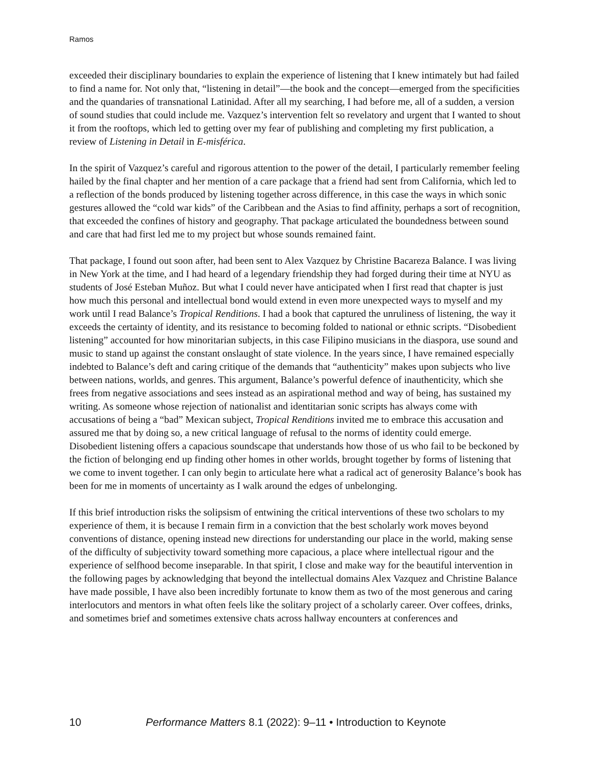Ramos
exceeded their disciplinary boundaries to explain the experience of listening that I knew intimately but had failed to find a name for. Not only that, “listening in detail”—the book and the concept—emerged from the specificities and the quandaries of transnational Latinidad. After all my searching, I had before me, all of a sudden, a version of sound studies that could include me. Vazquez’s intervention felt so revelatory and urgent that I wanted to shout it from the rooftops, which led to getting over my fear of publishing and completing my first publication, a review of Listening in Detail in E-misférica.
In the spirit of Vazquez’s careful and rigorous attention to the power of the detail, I particularly remember feeling hailed by the final chapter and her mention of a care package that a friend had sent from California, which led to a reflection of the bonds produced by listening together across difference, in this case the ways in which sonic gestures allowed the “cold war kids” of the Caribbean and the Asias to find affinity, perhaps a sort of recognition, that exceeded the confines of history and geography. That package articulated the boundedness between sound and care that had first led me to my project but whose sounds remained faint.
That package, I found out soon after, had been sent to Alex Vazquez by Christine Bacareza Balance. I was living in New York at the time, and I had heard of a legendary friendship they had forged during their time at NYU as students of José Esteban Muñoz. But what I could never have anticipated when I first read that chapter is just how much this personal and intellectual bond would extend in even more unexpected ways to myself and my work until I read Balance’s Tropical Renditions. I had a book that captured the unruliness of listening, the way it exceeds the certainty of identity, and its resistance to becoming folded to national or ethnic scripts. “Disobedient listening” accounted for how minoritarian subjects, in this case Filipino musicians in the diaspora, use sound and music to stand up against the constant onslaught of state violence. In the years since, I have remained especially indebted to Balance’s deft and caring critique of the demands that “authenticity” makes upon subjects who live between nations, worlds, and genres. This argument, Balance’s powerful defence of inauthenticity, which she frees from negative associations and sees instead as an aspirational method and way of being, has sustained my writing. As someone whose rejection of nationalist and identitarian sonic scripts has always come with accusations of being a “bad” Mexican subject, Tropical Renditions invited me to embrace this accusation and assured me that by doing so, a new critical language of refusal to the norms of identity could emerge. Disobedient listening offers a capacious soundscape that understands how those of us who fail to be beckoned by the fiction of belonging end up finding other homes in other worlds, brought together by forms of listening that we come to invent together. I can only begin to articulate here what a radical act of generosity Balance’s book has been for me in moments of uncertainty as I walk around the edges of unbelonging.
If this brief introduction risks the solipsism of entwining the critical interventions of these two scholars to my experience of them, it is because I remain firm in a conviction that the best scholarly work moves beyond conventions of distance, opening instead new directions for understanding our place in the world, making sense of the difficulty of subjectivity toward something more capacious, a place where intellectual rigour and the experience of selfhood become inseparable. In that spirit, I close and make way for the beautiful intervention in the following pages by acknowledging that beyond the intellectual domains Alex Vazquez and Christine Balance have made possible, I have also been incredibly fortunate to know them as two of the most generous and caring interlocutors and mentors in what often feels like the solitary project of a scholarly career. Over coffees, drinks, and sometimes brief and sometimes extensive chats across hallway encounters at conferences and
10 Performance Matters 8.1 (2022): 9–11 • Introduction to Keynote